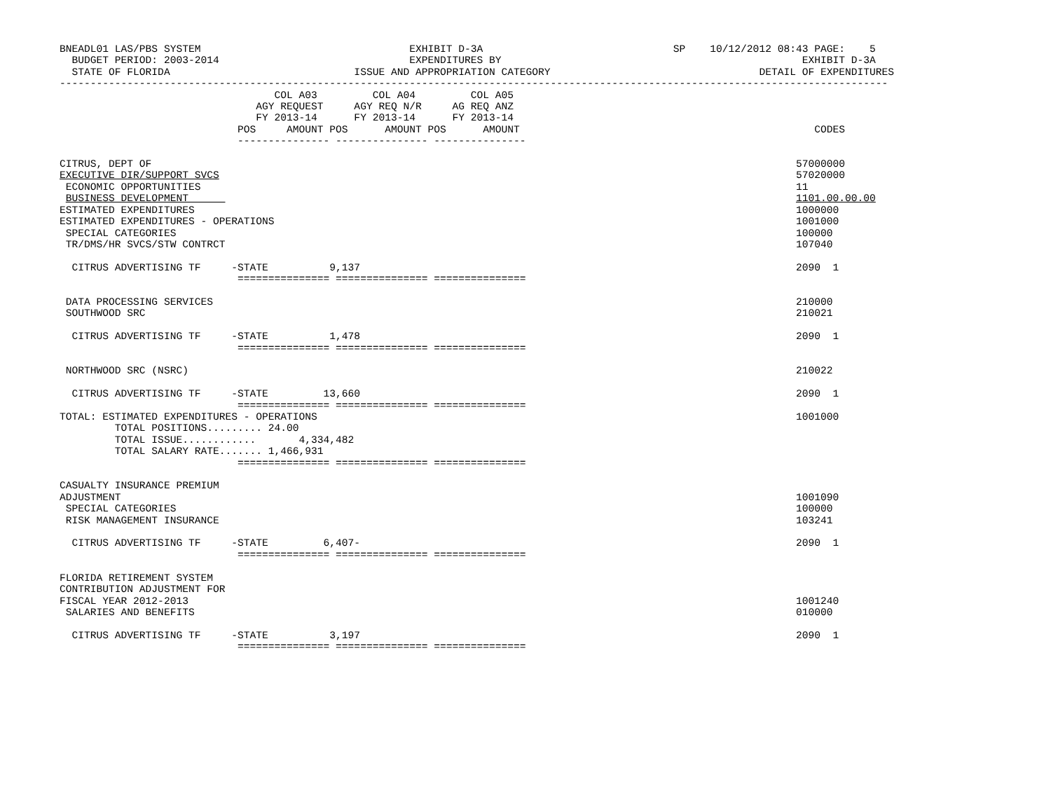BNEADL01 LAS/PBS SYSTEM                                  EXHIBIT D-3A                               SP    10/12/2012 08:43 PAGE:    5
  BUDGET PERIOD: 2003-2014                               EXPENDITURES BY                                                 EXHIBIT D-3A
  STATE OF FLORIDA                              ISSUE AND APPROPRIATION CATEGORY                                  DETAIL OF EXPENDITURES
---------------------------------------------------------------------------------------------------------------------------------------
                                   COL A03         COL A04         COL A05
                                AGY REQUEST     AGY REQ N/R     AG REQ ANZ
                                FY 2013-14      FY 2013-14      FY 2013-14
                             POS     AMOUNT POS      AMOUNT POS      AMOUNT                                                CODES
                             --------------- --------------- ---------------

CITRUS, DEPT OF                                                                                                         57000000
EXECUTIVE DIR/SUPPORT SVCS                                                                                              57020000
 ECONOMIC OPPORTUNITIES                                                                                                 11
 BUSINESS DEVELOPMENT                                                                                                   1101.00.00.00
ESTIMATED EXPENDITURES                                                                                                  1000000
ESTIMATED EXPENDITURES - OPERATIONS                                                                                     1001000
 SPECIAL CATEGORIES                                                                                                     100000
 TR/DMS/HR SVCS/STW CONTRCT                                                                                             107040

  CITRUS ADVERTISING TF     -STATE          9,137                                                                       2090  1
                             =============== =============== ===============

 DATA PROCESSING SERVICES                                                                                               210000
 SOUTHWOOD SRC                                                                                                          210021

  CITRUS ADVERTISING TF     -STATE          1,478                                                                       2090  1
                             =============== =============== ===============

 NORTHWOOD SRC (NSRC)                                                                                                   210022

  CITRUS ADVERTISING TF     -STATE         13,660                                                                       2090  1
                             =============== =============== ===============
TOTAL: ESTIMATED EXPENDITURES - OPERATIONS                                                                              1001000
         TOTAL POSITIONS......... 24.00
         TOTAL ISSUE............       4,334,482
         TOTAL SALARY RATE....... 1,466,931
                             =============== =============== ===============

CASUALTY INSURANCE PREMIUM
ADJUSTMENT                                                                                                              1001090
 SPECIAL CATEGORIES                                                                                                     100000
 RISK MANAGEMENT INSURANCE                                                                                              103241

  CITRUS ADVERTISING TF     -STATE         6,407-                                                                       2090  1
                             =============== =============== ===============

FLORIDA RETIREMENT SYSTEM
CONTRIBUTION ADJUSTMENT FOR
FISCAL YEAR 2012-2013                                                                                                   1001240
 SALARIES AND BENEFITS                                                                                                  010000

  CITRUS ADVERTISING TF     -STATE          3,197                                                                       2090  1
                             =============== =============== ===============